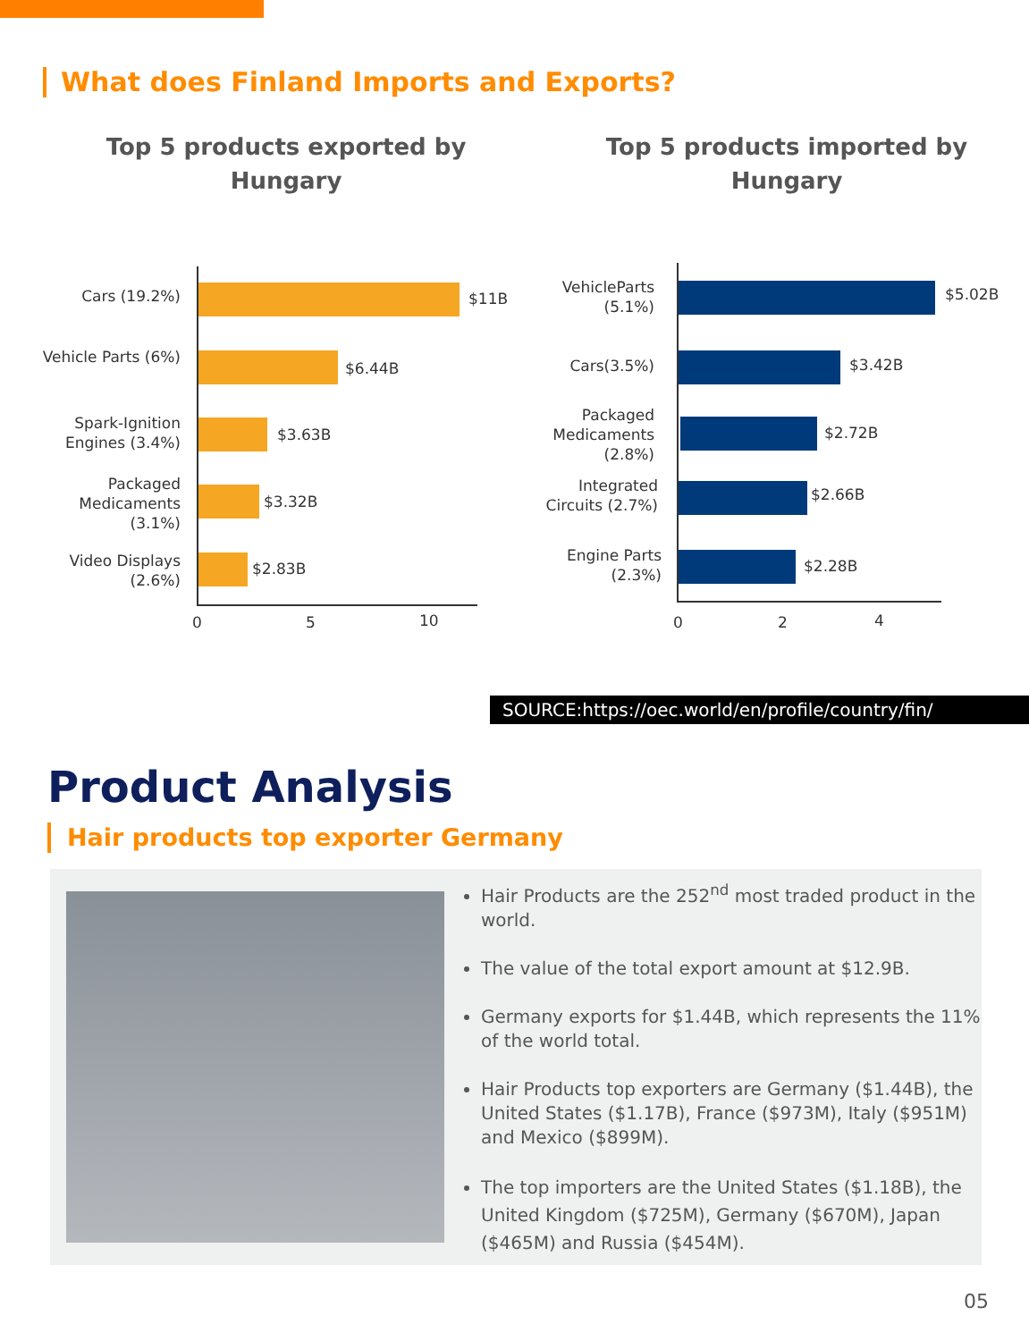What does Finland Imports and Exports?
Top 5 products exported by Hungary
Top 5 products imported by Hungary
Cars (19.2%) $11B
Vehicle Parts (6%)
$6.44B
Spark-Ignition Engines (3.4%)
$3.63B
Packaged Medicaments (3.1%)
$3.32B
Video Displays (2.6%)
$2.83B
0 5 10
VehicleParts (5.1%)
$5.02B
Cars(3.5%) $3.42B
Packaged Medicaments (2.8%)
$2.72B
Integrated Circuits (2.7%)
$2.66B
Engine Parts (2.3%)
$2.28B
0 2 4
SOURCE:https://oec.world/en/profile/country/fin/
Product Analysis
Hair products top exporter Germany
Hair Products are the 252<sup>nd</sup> most traded product in the world.
The value of the total export amount at $12.9B.
Germany exports for $1.44B, which represents the 11% of the world total.
Hair Products top exporters are Germany ($1.44B), the United States ($1.17B), France ($973M), Italy ($951M) and Mexico ($899M).
The top importers are the United States ($1.18B), the United Kingdom ($725M), Germany ($670M), Japan ($465M) and Russia ($454M).
05